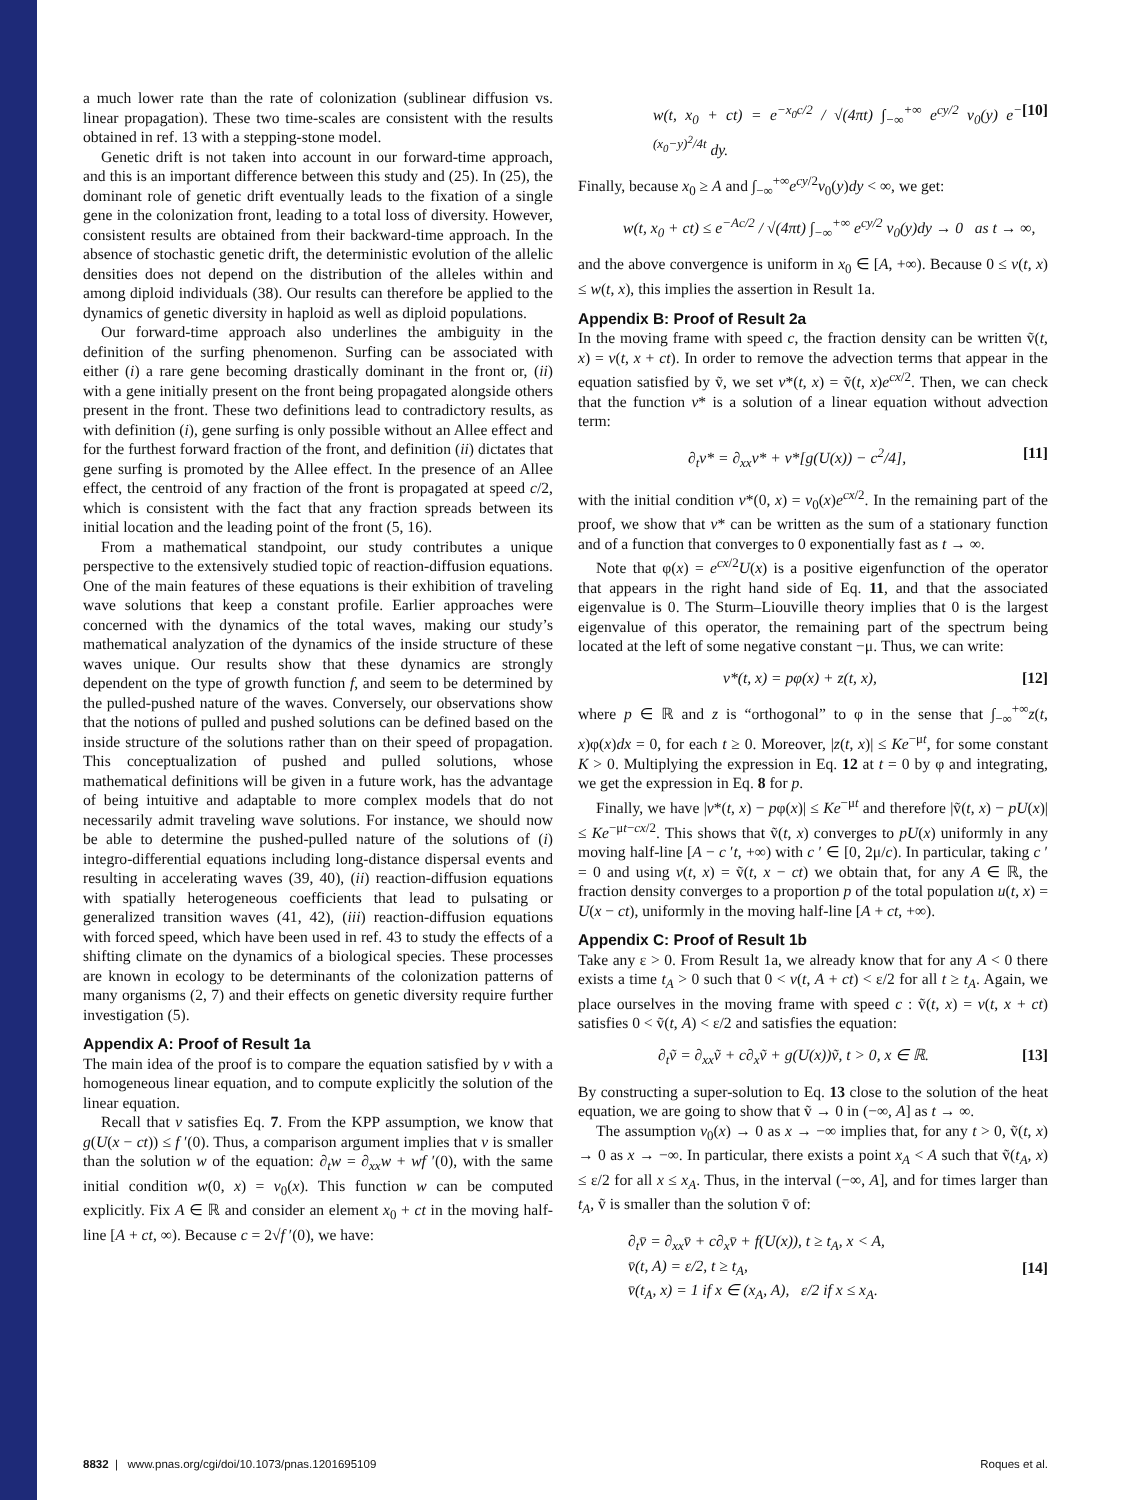a much lower rate than the rate of colonization (sublinear diffusion vs. linear propagation). These two time-scales are consistent with the results obtained in ref. 13 with a stepping-stone model.
Genetic drift is not taken into account in our forward-time approach, and this is an important difference between this study and (25). In (25), the dominant role of genetic drift eventually leads to the fixation of a single gene in the colonization front, leading to a total loss of diversity. However, consistent results are obtained from their backward-time approach. In the absence of stochastic genetic drift, the deterministic evolution of the allelic densities does not depend on the distribution of the alleles within and among diploid individuals (38). Our results can therefore be applied to the dynamics of genetic diversity in haploid as well as diploid populations.
Our forward-time approach also underlines the ambiguity in the definition of the surfing phenomenon. Surfing can be associated with either (i) a rare gene becoming drastically dominant in the front or, (ii) with a gene initially present on the front being propagated alongside others present in the front. These two definitions lead to contradictory results, as with definition (i), gene surfing is only possible without an Allee effect and for the furthest forward fraction of the front, and definition (ii) dictates that gene surfing is promoted by the Allee effect. In the presence of an Allee effect, the centroid of any fraction of the front is propagated at speed c/2, which is consistent with the fact that any fraction spreads between its initial location and the leading point of the front (5, 16).
From a mathematical standpoint, our study contributes a unique perspective to the extensively studied topic of reaction-diffusion equations. One of the main features of these equations is their exhibition of traveling wave solutions that keep a constant profile. Earlier approaches were concerned with the dynamics of the total waves, making our study’s mathematical analyzation of the dynamics of the inside structure of these waves unique. Our results show that these dynamics are strongly dependent on the type of growth function f, and seem to be determined by the pulled-pushed nature of the waves. Conversely, our observations show that the notions of pulled and pushed solutions can be defined based on the inside structure of the solutions rather than on their speed of propagation. This conceptualization of pushed and pulled solutions, whose mathematical definitions will be given in a future work, has the advantage of being intuitive and adaptable to more complex models that do not necessarily admit traveling wave solutions. For instance, we should now be able to determine the pushed-pulled nature of the solutions of (i) integro-differential equations including long-distance dispersal events and resulting in accelerating waves (39, 40), (ii) reaction-diffusion equations with spatially heterogeneous coefficients that lead to pulsating or generalized transition waves (41, 42), (iii) reaction-diffusion equations with forced speed, which have been used in ref. 43 to study the effects of a shifting climate on the dynamics of a biological species. These processes are known in ecology to be determinants of the colonization patterns of many organisms (2, 7) and their effects on genetic diversity require further investigation (5).
Appendix A: Proof of Result 1a
The main idea of the proof is to compare the equation satisfied by v with a homogeneous linear equation, and to compute explicitly the solution of the linear equation.
Recall that v satisfies Eq. 7. From the KPP assumption, we know that g(U(x − ct)) ≤ f ′(0). Thus, a comparison argument implies that v is smaller than the solution w of the equation: ∂<sub>t</sub>w = ∂<sub>xx</sub>w + wf ′(0), with the same initial condition w(0, x) = v<sub>0</sub>(x). This function w can be computed explicitly. Fix A ∈ ℝ and consider an element x<sub>0</sub> + ct in the moving half-line [A + ct, ∞). Because c = 2√f ′(0), we have:
w(t, x<sub>0</sub> + ct) = e<sup>−x<sub>0</sub>c/2</sup> / √(4πt) ∫<sub>−∞</sub><sup>+∞</sup> e<sup>cy/2</sup> v<sub>0</sub>(y) e<sup>−(x<sub>0</sub>−y)<sup>2</sup>/4t</sup> dy. [10]
Finally, because x<sub>0</sub> ≥ A and ∫<sub>−∞</sub><sup>+∞</sup>e<sup>cy/2</sup>v<sub>0</sub>(y)dy < ∞, we get:
w(t, x<sub>0</sub> + ct) ≤ e<sup>−Ac/2</sup> / √(4πt) ∫<sub>−∞</sub><sup>+∞</sup> e<sup>cy/2</sup> v<sub>0</sub>(y)dy → 0 as t → ∞,
and the above convergence is uniform in x<sub>0</sub> ∈ [A, +∞). Because 0 ≤ v(t, x) ≤ w(t, x), this implies the assertion in Result 1a.
Appendix B: Proof of Result 2a
In the moving frame with speed c, the fraction density can be written ṽ(t, x) = v(t, x + ct). In order to remove the advection terms that appear in the equation satisfied by ṽ, we set v*(t, x) = ṽ(t, x)e<sup>cx/2</sup>. Then, we can check that the function v* is a solution of a linear equation without advection term:
∂<sub>t</sub>v* = ∂<sub>xx</sub>v* + v*[g(U(x)) − c<sup>2</sup>/4], [11]
with the initial condition v*(0, x) = v<sub>0</sub>(x)e<sup>cx/2</sup>. In the remaining part of the proof, we show that v* can be written as the sum of a stationary function and of a function that converges to 0 exponentially fast as t → ∞.
Note that φ(x) = e<sup>cx/2</sup>U(x) is a positive eigenfunction of the operator that appears in the right hand side of Eq. 11, and that the associated eigenvalue is 0. The Sturm–Liouville theory implies that 0 is the largest eigenvalue of this operator, the remaining part of the spectrum being located at the left of some negative constant −μ. Thus, we can write:
v*(t, x) = pφ(x) + z(t, x), [12]
where p ∈ ℝ and z is “orthogonal” to φ in the sense that ∫<sub>−∞</sub><sup>+∞</sup>z(t, x)φ(x)dx = 0, for each t ≥ 0. Moreover, |z(t, x)| ≤ Ke<sup>−μt</sup>, for some constant K > 0. Multiplying the expression in Eq. 12 at t = 0 by φ and integrating, we get the expression in Eq. 8 for p.
Finally, we have |v*(t, x) − pφ(x)| ≤ Ke<sup>−μt</sup> and therefore |ṽ(t, x) − pU(x)| ≤ Ke<sup>−μt−cx/2</sup>. This shows that ṽ(t, x) converges to pU(x) uniformly in any moving half-line [A − c ′t, +∞) with c ′ ∈ [0, 2μ/c). In particular, taking c ′ = 0 and using v(t, x) = ṽ(t, x − ct) we obtain that, for any A ∈ ℝ, the fraction density converges to a proportion p of the total population u(t, x) = U(x − ct), uniformly in the moving half-line [A + ct, +∞).
Appendix C: Proof of Result 1b
Take any ε > 0. From Result 1a, we already know that for any A < 0 there exists a time t<sub>A</sub> > 0 such that 0 < v(t, A + ct) < ε/2 for all t ≥ t<sub>A</sub>. Again, we place ourselves in the moving frame with speed c : ṽ(t, x) = v(t, x + ct) satisfies 0 < ṽ(t, A) < ε/2 and satisfies the equation:
∂<sub>t</sub>ṽ = ∂<sub>xx</sub>ṽ + c∂<sub>x</sub>ṽ + g(U(x))ṽ, t > 0, x ∈ ℝ. [13]
By constructing a super-solution to Eq. 13 close to the solution of the heat equation, we are going to show that ṽ → 0 in (−∞, A] as t → ∞.
The assumption v<sub>0</sub>(x) → 0 as x → −∞ implies that, for any t > 0, ṽ(t, x) → 0 as x → −∞. In particular, there exists a point x<sub>A</sub> < A such that ṽ(t<sub>A</sub>, x) ≤ ε/2 for all x ≤ x<sub>A</sub>. Thus, in the interval (−∞, A], and for times larger than t<sub>A</sub>, ṽ is smaller than the solution v̄ of:
∂<sub>t</sub>v̄ = ∂<sub>xx</sub>v̄ + c∂<sub>x</sub>v̄ + f(U(x)), t ≥ t<sub>A</sub>, x < A,
v̄(t, A) = ε/2, t ≥ t<sub>A</sub>,
v̄(t<sub>A</sub>, x) = 1 if x ∈ (x<sub>A</sub>, A), ε/2 if x ≤ x<sub>A</sub>. [14]
8832 | www.pnas.org/cgi/doi/10.1073/pnas.1201695109 Roques et al.